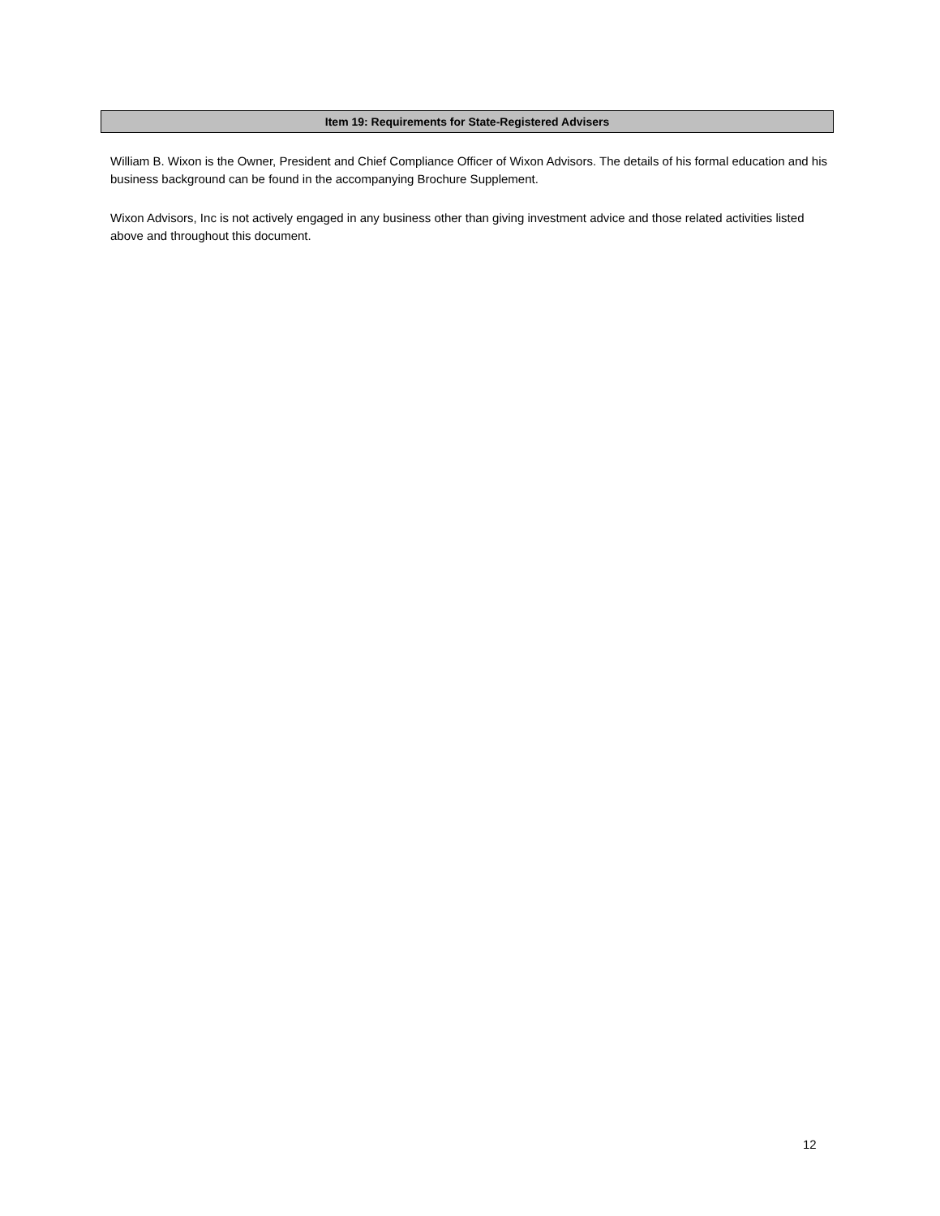Item 19: Requirements for State-Registered Advisers
William B. Wixon is the Owner, President and Chief Compliance Officer of Wixon Advisors. The details of his formal education and his business background can be found in the accompanying Brochure Supplement.
Wixon Advisors, Inc is not actively engaged in any business other than giving investment advice and those related activities listed above and throughout this document.
12